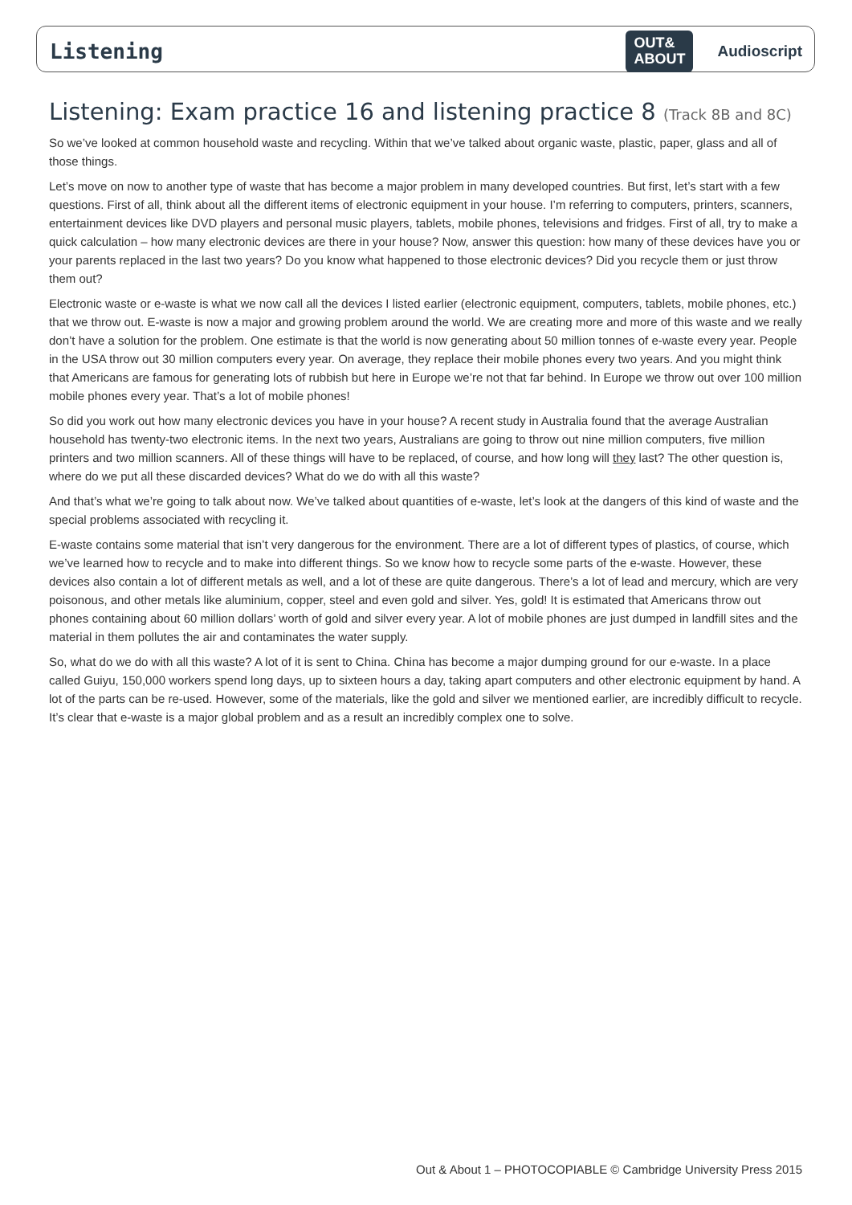Listening OUT&
ABOUT Audioscript
Listening: Exam practice 16 and listening practice 8 (Track 8B and 8C)
So we’ve looked at common household waste and recycling. Within that we’ve talked about organic waste, plastic, paper, glass and all of those things.
Let’s move on now to another type of waste that has become a major problem in many developed countries. But first, let’s start with a few questions. First of all, think about all the different items of electronic equipment in your house. I’m referring to computers, printers, scanners, entertainment devices like DVD players and personal music players, tablets, mobile phones, televisions and fridges. First of all, try to make a quick calculation – how many electronic devices are there in your house? Now, answer this question: how many of these devices have you or your parents replaced in the last two years? Do you know what happened to those electronic devices? Did you recycle them or just throw them out?
Electronic waste or e-waste is what we now call all the devices I listed earlier (electronic equipment, computers, tablets, mobile phones, etc.) that we throw out. E-waste is now a major and growing problem around the world. We are creating more and more of this waste and we really don’t have a solution for the problem. One estimate is that the world is now generating about 50 million tonnes of e-waste every year. People in the USA throw out 30 million computers every year. On average, they replace their mobile phones every two years. And you might think that Americans are famous for generating lots of rubbish but here in Europe we’re not that far behind. In Europe we throw out over 100 million mobile phones every year. That’s a lot of mobile phones!
So did you work out how many electronic devices you have in your house? A recent study in Australia found that the average Australian household has twenty-two electronic items. In the next two years, Australians are going to throw out nine million computers, five million printers and two million scanners. All of these things will have to be replaced, of course, and how long will they last? The other question is, where do we put all these discarded devices? What do we do with all this waste?
And that’s what we’re going to talk about now. We’ve talked about quantities of e-waste, let’s look at the dangers of this kind of waste and the special problems associated with recycling it.
E-waste contains some material that isn’t very dangerous for the environment. There are a lot of different types of plastics, of course, which we’ve learned how to recycle and to make into different things. So we know how to recycle some parts of the e-waste. However, these devices also contain a lot of different metals as well, and a lot of these are quite dangerous. There’s a lot of lead and mercury, which are very poisonous, and other metals like aluminium, copper, steel and even gold and silver. Yes, gold! It is estimated that Americans throw out phones containing about 60 million dollars’ worth of gold and silver every year. A lot of mobile phones are just dumped in landfill sites and the material in them pollutes the air and contaminates the water supply.
So, what do we do with all this waste? A lot of it is sent to China. China has become a major dumping ground for our e-waste. In a place called Guiyu, 150,000 workers spend long days, up to sixteen hours a day, taking apart computers and other electronic equipment by hand. A lot of the parts can be re-used. However, some of the materials, like the gold and silver we mentioned earlier, are incredibly difficult to recycle. It’s clear that e-waste is a major global problem and as a result an incredibly complex one to solve.
Out & About 1 – PHOTOCOPIABLE © Cambridge University Press 2015